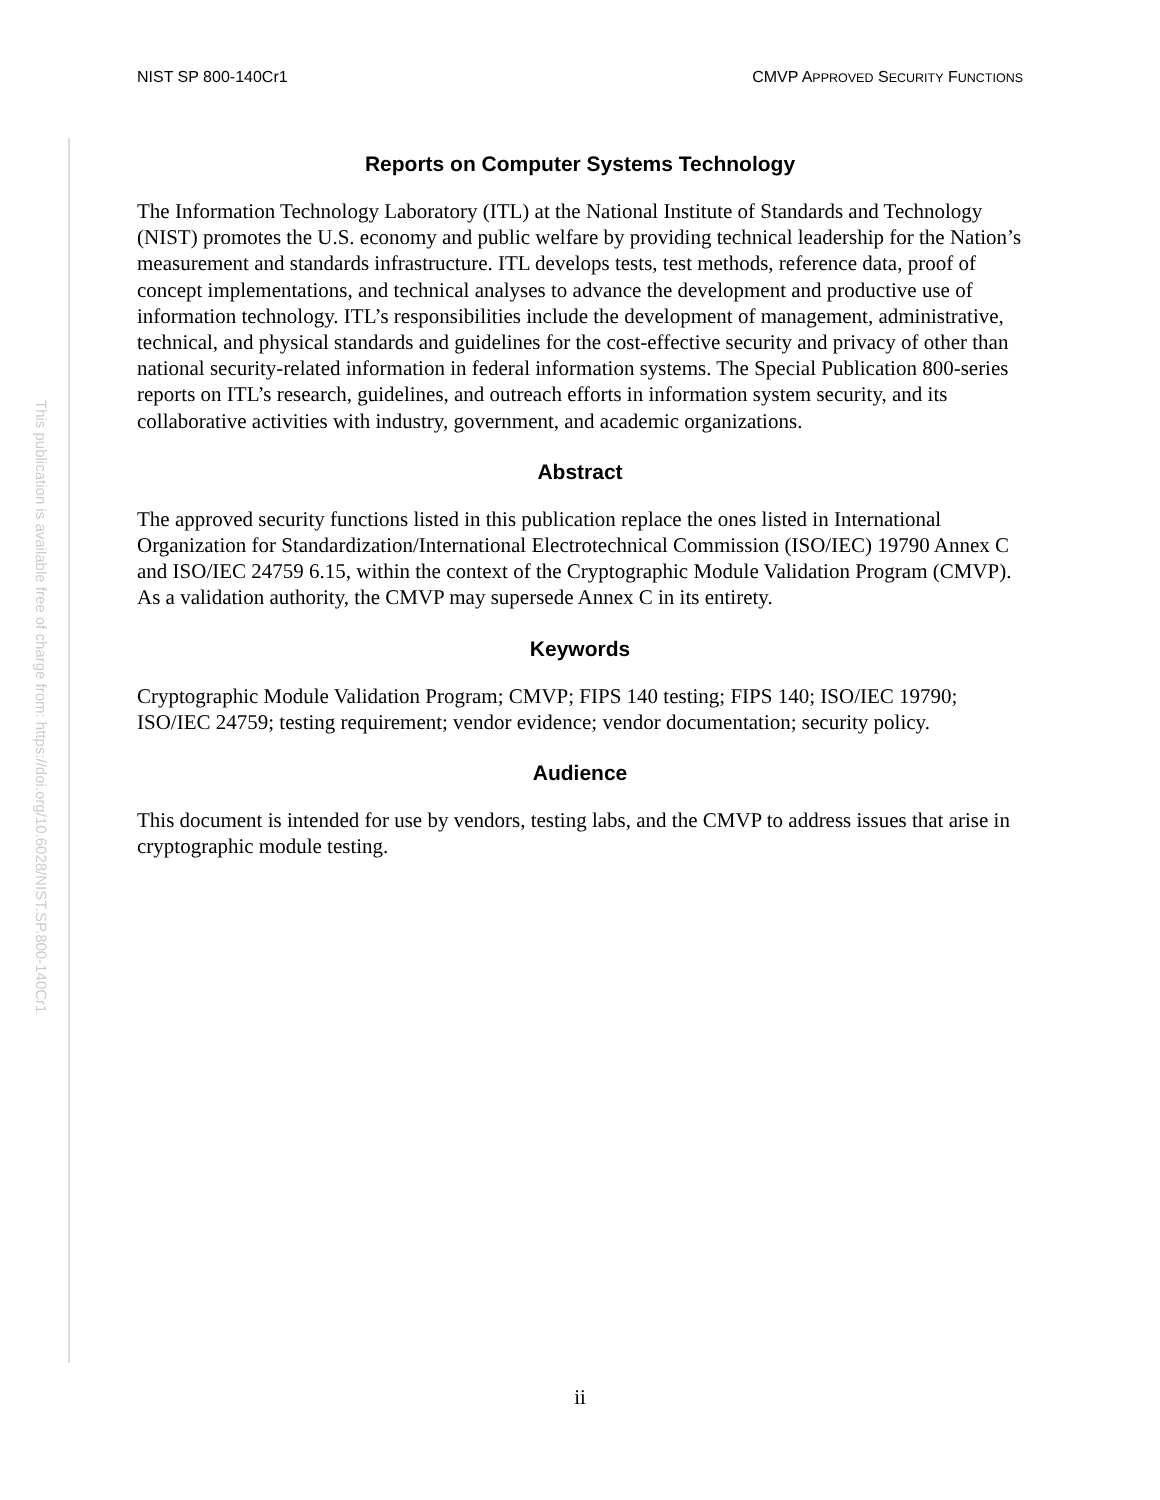This publication is available free of charge from: https://doi.org/10.6028/NIST.SP.800-140Cr1
NIST SP 800-140Cr1 CMVP APPROVED SECURITY FUNCTIONS
Reports on Computer Systems Technology
The Information Technology Laboratory (ITL) at the National Institute of Standards and Technology (NIST) promotes the U.S. economy and public welfare by providing technical leadership for the Nation’s measurement and standards infrastructure. ITL develops tests, test methods, reference data, proof of concept implementations, and technical analyses to advance the development and productive use of information technology. ITL’s responsibilities include the development of management, administrative, technical, and physical standards and guidelines for the cost-effective security and privacy of other than national security-related information in federal information systems. The Special Publication 800-series reports on ITL’s research, guidelines, and outreach efforts in information system security, and its collaborative activities with industry, government, and academic organizations.
Abstract
The approved security functions listed in this publication replace the ones listed in International Organization for Standardization/International Electrotechnical Commission (ISO/IEC) 19790 Annex C and ISO/IEC 24759 6.15, within the context of the Cryptographic Module Validation Program (CMVP). As a validation authority, the CMVP may supersede Annex C in its entirety.
Keywords
Cryptographic Module Validation Program; CMVP; FIPS 140 testing; FIPS 140; ISO/IEC 19790; ISO/IEC 24759; testing requirement; vendor evidence; vendor documentation; security policy.
Audience
This document is intended for use by vendors, testing labs, and the CMVP to address issues that arise in cryptographic module testing.
ii